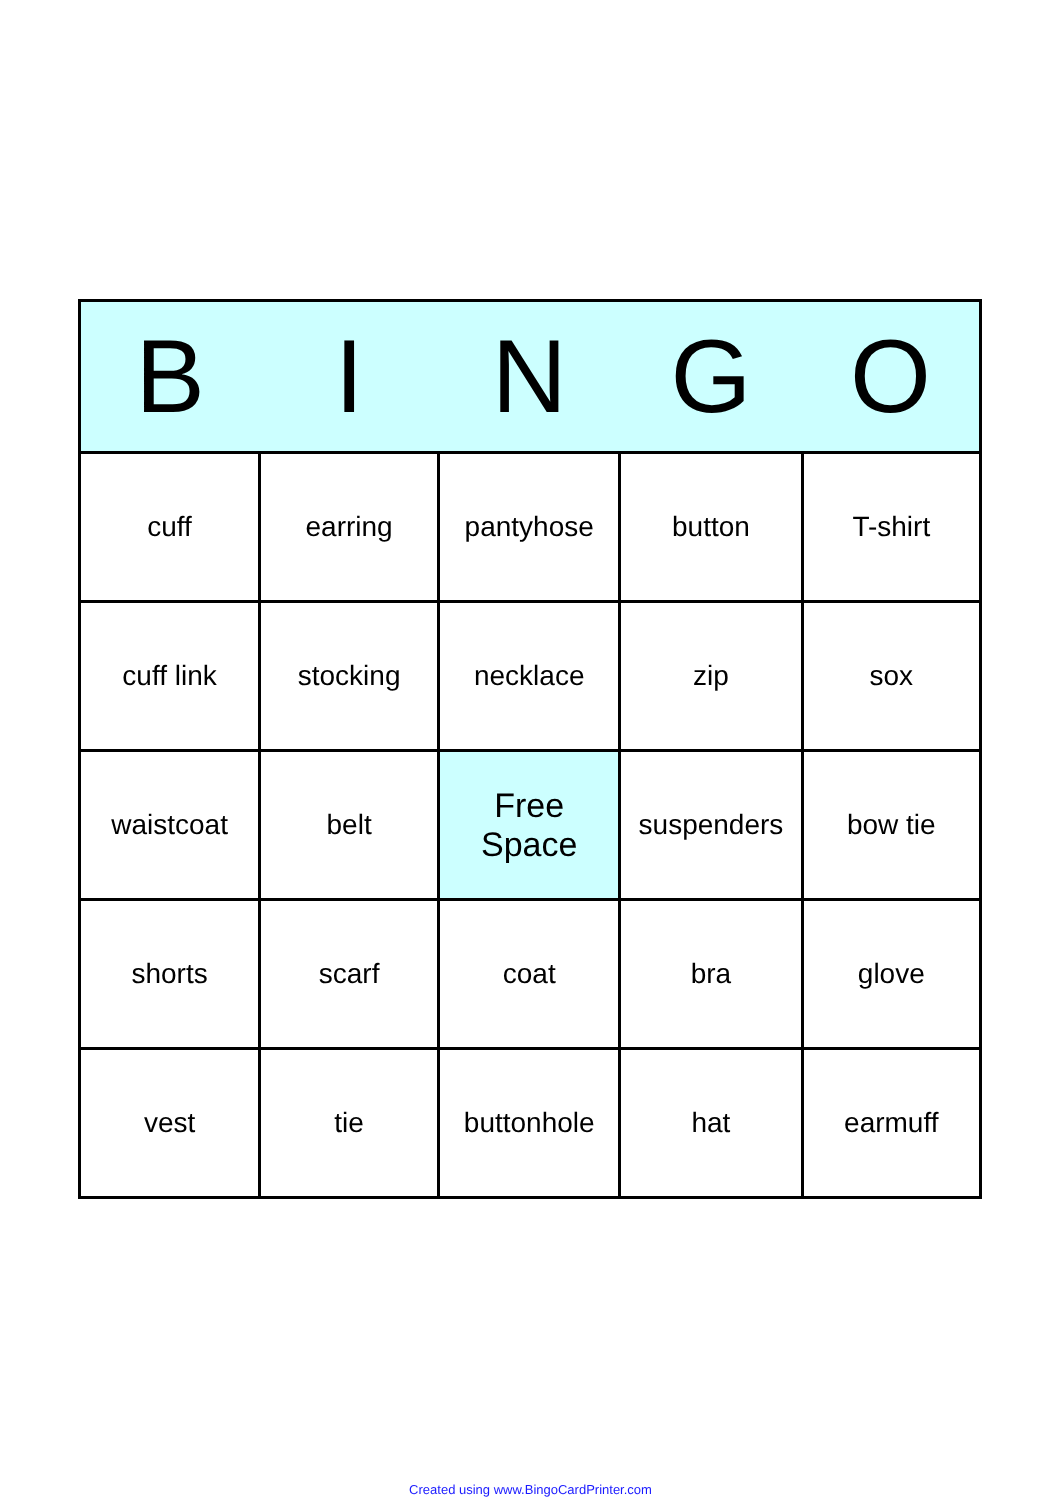| B | I | N | G | O |
| --- | --- | --- | --- | --- |
| cuff | earring | pantyhose | button | T-shirt |
| cuff link | stocking | necklace | zip | sox |
| waistcoat | belt | Free Space | suspenders | bow tie |
| shorts | scarf | coat | bra | glove |
| vest | tie | buttonhole | hat | earmuff |
Created using www.BingoCardPrinter.com